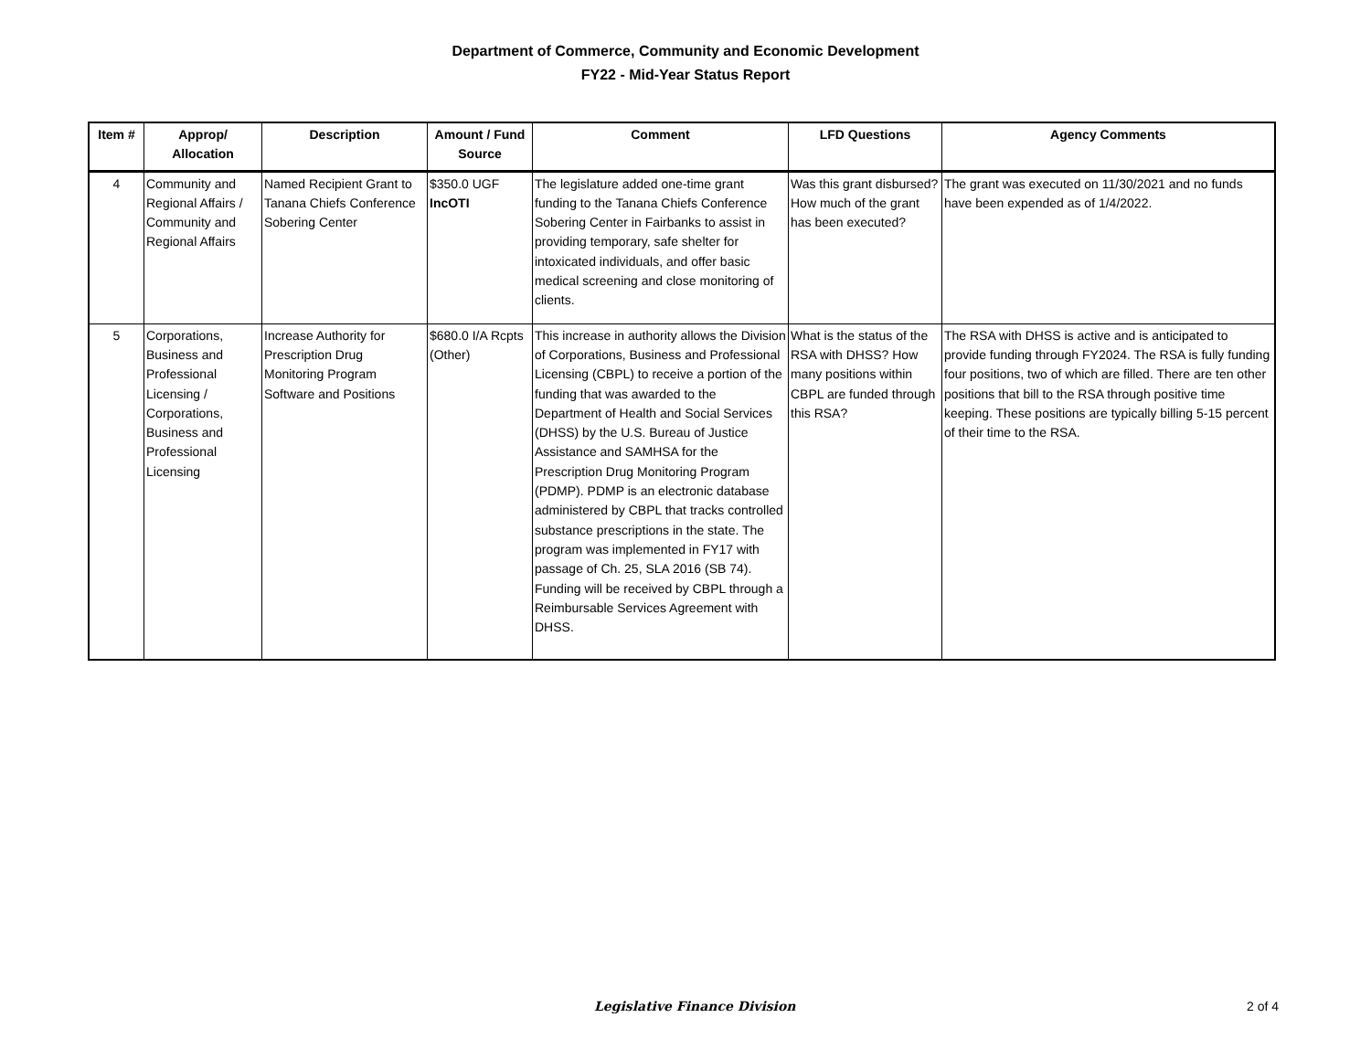Department of Commerce, Community and Economic Development
FY22 - Mid-Year Status Report
| Item # | Approp/ Allocation | Description | Amount / Fund Source | Comment | LFD Questions | Agency Comments |
| --- | --- | --- | --- | --- | --- | --- |
| 4 | Community and Regional Affairs / Community and Regional Affairs | Named Recipient Grant to Tanana Chiefs Conference Sobering Center | $350.0 UGF IncOTI | The legislature added one-time grant funding to the Tanana Chiefs Conference Sobering Center in Fairbanks to assist in providing temporary, safe shelter for intoxicated individuals, and offer basic medical screening and close monitoring of clients. | Was this grant disbursed? How much of the grant has been executed? | The grant was executed on 11/30/2021 and no funds have been expended as of 1/4/2022. |
| 5 | Corporations, Business and Professional Licensing / Corporations, Business and Professional Licensing | Increase Authority for Prescription Drug Monitoring Program Software and Positions | $680.0 I/A Rcpts (Other) | This increase in authority allows the Division of Corporations, Business and Professional Licensing (CBPL) to receive a portion of the funding that was awarded to the Department of Health and Social Services (DHSS) by the U.S. Bureau of Justice Assistance and SAMHSA for the Prescription Drug Monitoring Program (PDMP). PDMP is an electronic database administered by CBPL that tracks controlled substance prescriptions in the state. The program was implemented in FY17 with passage of Ch. 25, SLA 2016 (SB 74). Funding will be received by CBPL through a Reimbursable Services Agreement with DHSS. | What is the status of the RSA with DHSS? How many positions within CBPL are funded through this RSA? | The RSA with DHSS is active and is anticipated to provide funding through FY2024. The RSA is fully funding four positions, two of which are filled. There are ten other positions that bill to the RSA through positive time keeping. These positions are typically billing 5-15 percent of their time to the RSA. |
Legislative Finance Division 2 of 4